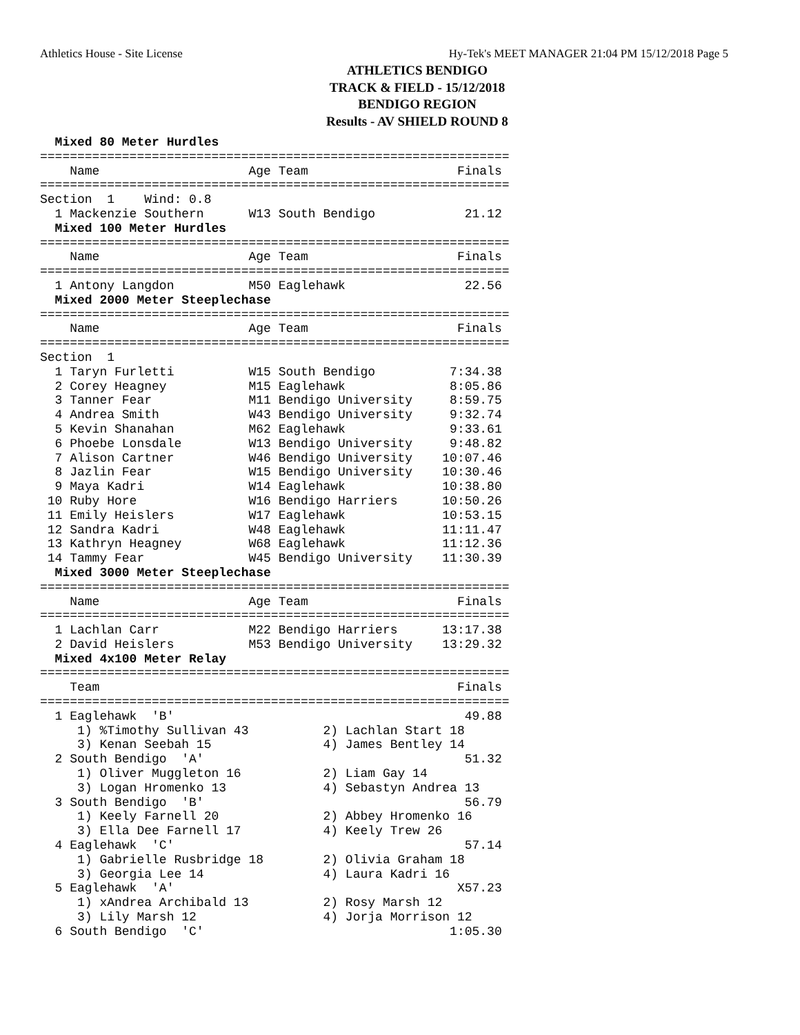Athletics House - Site License Hy-Tek's MEET MANAGER 21:04 PM 15/12/2018 Page 5
ATHLETICS BENDIGO
TRACK & FIELD - 15/12/2018
BENDIGO REGION
Results - AV SHIELD ROUND 8
  Mixed 80 Meter Hurdles
===============================================================
    Name                    Age Team                    Finals
===============================================================
Section  1    Wind: 0.8
  1 Mackenzie Southern      W13 South Bendigo            21.12
  Mixed 100 Meter Hurdles
===============================================================
    Name                    Age Team                    Finals
===============================================================
  1 Antony Langdon          M50 Eaglehawk                22.56
  Mixed 2000 Meter Steeplechase
===============================================================
    Name                    Age Team                    Finals
===============================================================
Section  1
  1 Taryn Furletti          W15 South Bendigo          7:34.38
  2 Corey Heagney           M15 Eaglehawk              8:05.86
  3 Tanner Fear             M11 Bendigo University     8:59.75
  4 Andrea Smith            W43 Bendigo University     9:32.74
  5 Kevin Shanahan          M62 Eaglehawk              9:33.61
  6 Phoebe Lonsdale         W13 Bendigo University     9:48.82
  7 Alison Cartner          W46 Bendigo University    10:07.46
  8 Jazlin Fear             W15 Bendigo University    10:30.46
  9 Maya Kadri              W14 Eaglehawk             10:38.80
 10 Ruby Hore               W16 Bendigo Harriers      10:50.26
 11 Emily Heislers          W17 Eaglehawk             10:53.15
 12 Sandra Kadri            W48 Eaglehawk             11:11.47
 13 Kathryn Heagney         W68 Eaglehawk             11:12.36
 14 Tammy Fear              W45 Bendigo University    11:30.39
  Mixed 3000 Meter Steeplechase
===============================================================
    Name                    Age Team                    Finals
===============================================================
  1 Lachlan Carr            M22 Bendigo Harriers      13:17.38
  2 David Heislers          M53 Bendigo University    13:29.32
  Mixed 4x100 Meter Relay
===============================================================
    Team                                                Finals
===============================================================
  1 Eaglehawk  'B'                                       49.88
     1) %Timothy Sullivan 43          2) Lachlan Start 18
     3) Kenan Seebah 15               4) James Bentley 14
  2 South Bendigo  'A'                                   51.32
     1) Oliver Muggleton 16           2) Liam Gay 14
     3) Logan Hromenko 13             4) Sebastyn Andrea 13
  3 South Bendigo  'B'                                   56.79
     1) Keely Farnell 20              2) Abbey Hromenko 16
     3) Ella Dee Farnell 17           4) Keely Trew 26
  4 Eaglehawk  'C'                                       57.14
     1) Gabrielle Rusbridge 18        2) Olivia Graham 18
     3) Georgia Lee 14                4) Laura Kadri 16
  5 Eaglehawk  'A'                                      X57.23
     1) xAndrea Archibald 13          2) Rosy Marsh 12
     3) Lily Marsh 12                 4) Jorja Morrison 12
  6 South Bendigo  'C'                                 1:05.30